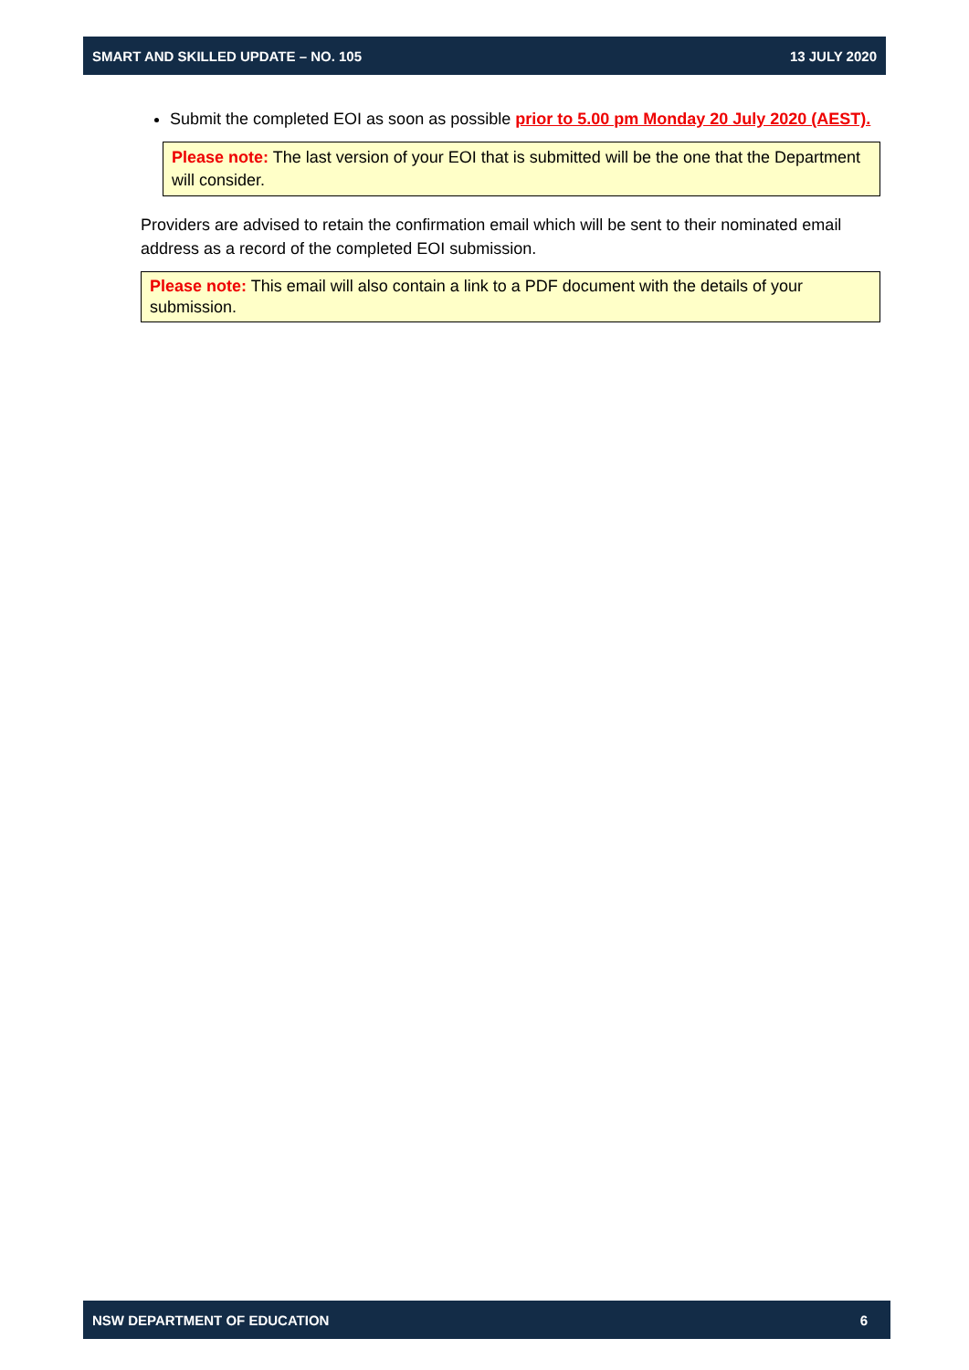SMART AND SKILLED UPDATE – NO. 105 13 JULY 2020
Submit the completed EOI as soon as possible prior to 5.00 pm Monday 20 July 2020 (AEST).
Please note: The last version of your EOI that is submitted will be the one that the Department will consider.
Providers are advised to retain the confirmation email which will be sent to their nominated email address as a record of the completed EOI submission.
Please note: This email will also contain a link to a PDF document with the details of your submission.
NSW DEPARTMENT OF EDUCATION 6